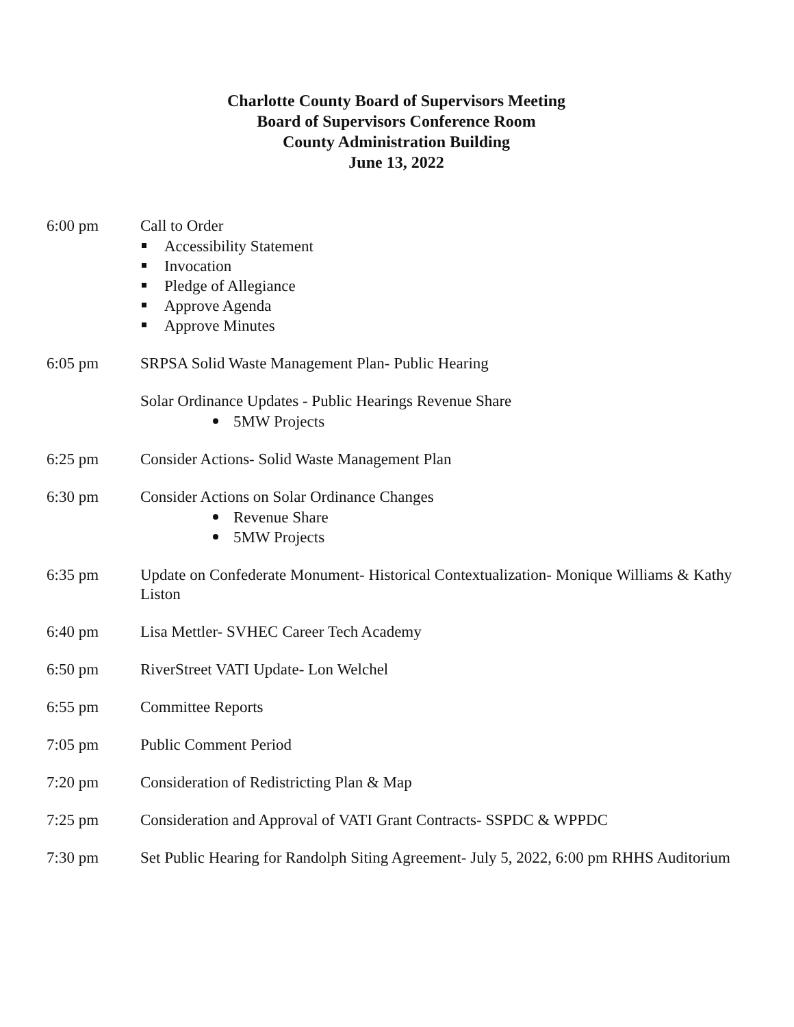Charlotte County Board of Supervisors Meeting
Board of Supervisors Conference Room
County Administration Building
June 13, 2022
6:00 pm Call to Order
Accessibility Statement
Invocation
Pledge of Allegiance
Approve Agenda
Approve Minutes
6:05 pm SRPSA Solid Waste Management Plan- Public Hearing
Solar Ordinance Updates - Public Hearings Revenue Share
5MW Projects
6:25 pm Consider Actions- Solid Waste Management Plan
6:30 pm Consider Actions on Solar Ordinance Changes
Revenue Share
5MW Projects
6:35 pm Update on Confederate Monument- Historical Contextualization- Monique Williams & Kathy Liston
6:40 pm Lisa Mettler- SVHEC Career Tech Academy
6:50 pm RiverStreet VATI Update- Lon Welchel
6:55 pm Committee Reports
7:05 pm Public Comment Period
7:20 pm Consideration of Redistricting Plan & Map
7:25 pm Consideration and Approval of VATI Grant Contracts- SSPDC & WPPDC
7:30 pm Set Public Hearing for Randolph Siting Agreement- July 5, 2022, 6:00 pm RHHS Auditorium